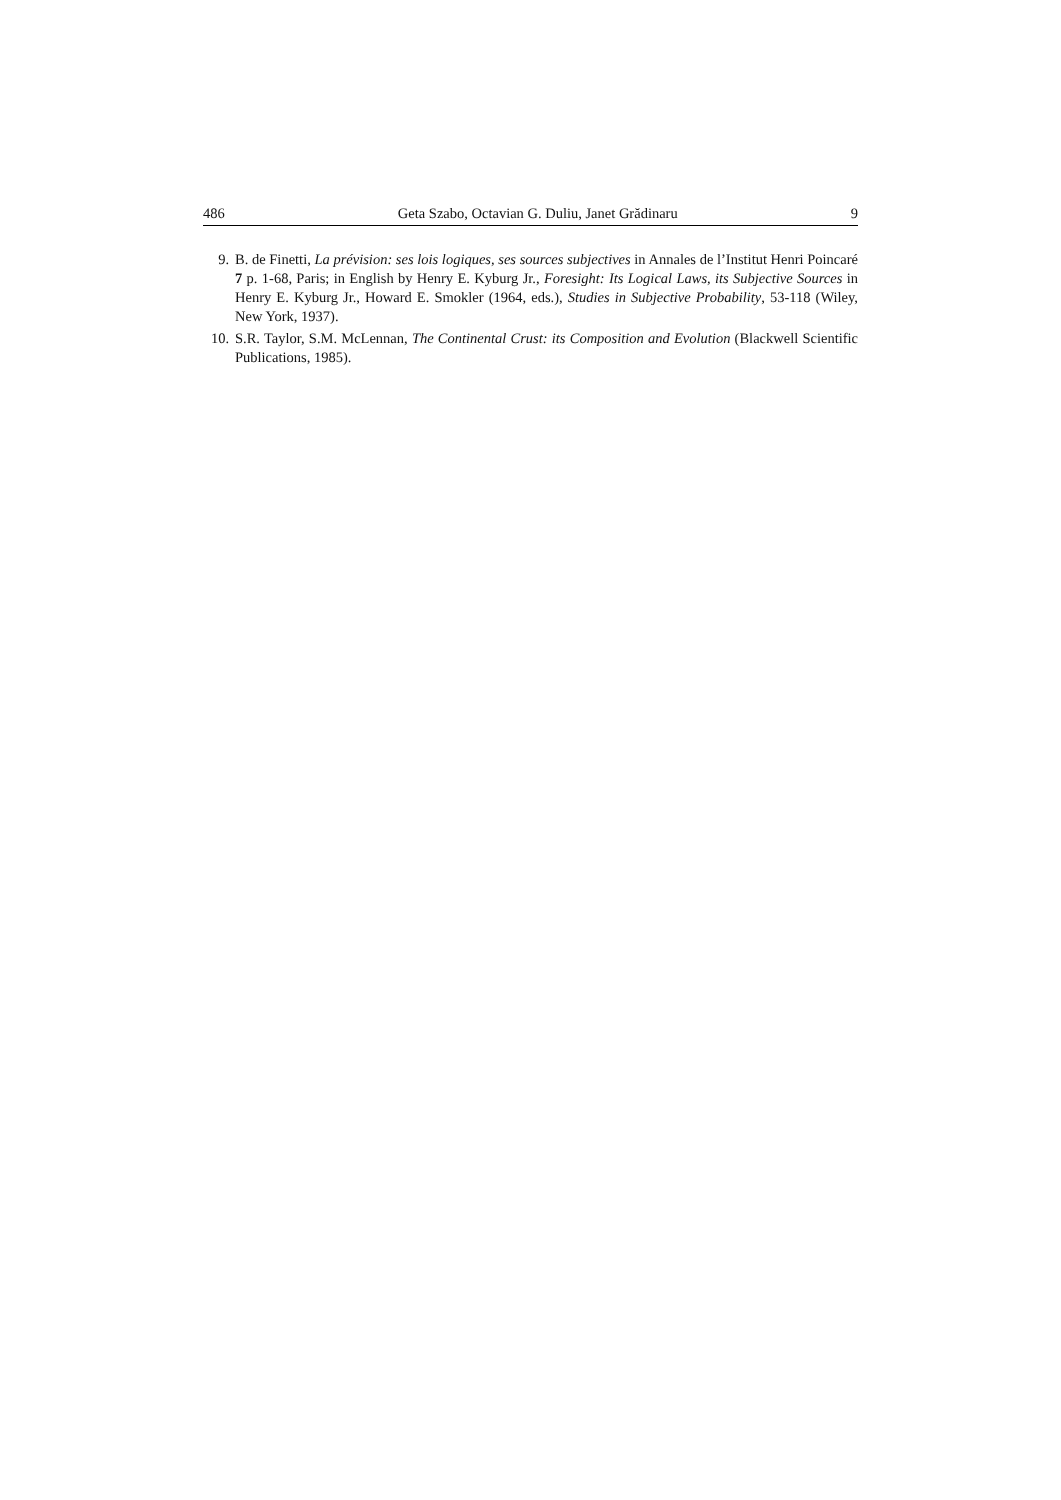486 Geta Szabo, Octavian G. Duliu, Janet Grădinaru 9
9. B. de Finetti, La prévision: ses lois logiques, ses sources subjectives in Annales de l’Institut Henri Poincaré 7 p. 1-68, Paris; in English by Henry E. Kyburg Jr., Foresight: Its Logical Laws, its Subjective Sources in Henry E. Kyburg Jr., Howard E. Smokler (1964, eds.), Studies in Subjective Probability, 53-118 (Wiley, New York, 1937).
10. S.R. Taylor, S.M. McLennan, The Continental Crust: its Composition and Evolution (Blackwell Scientific Publications, 1985).